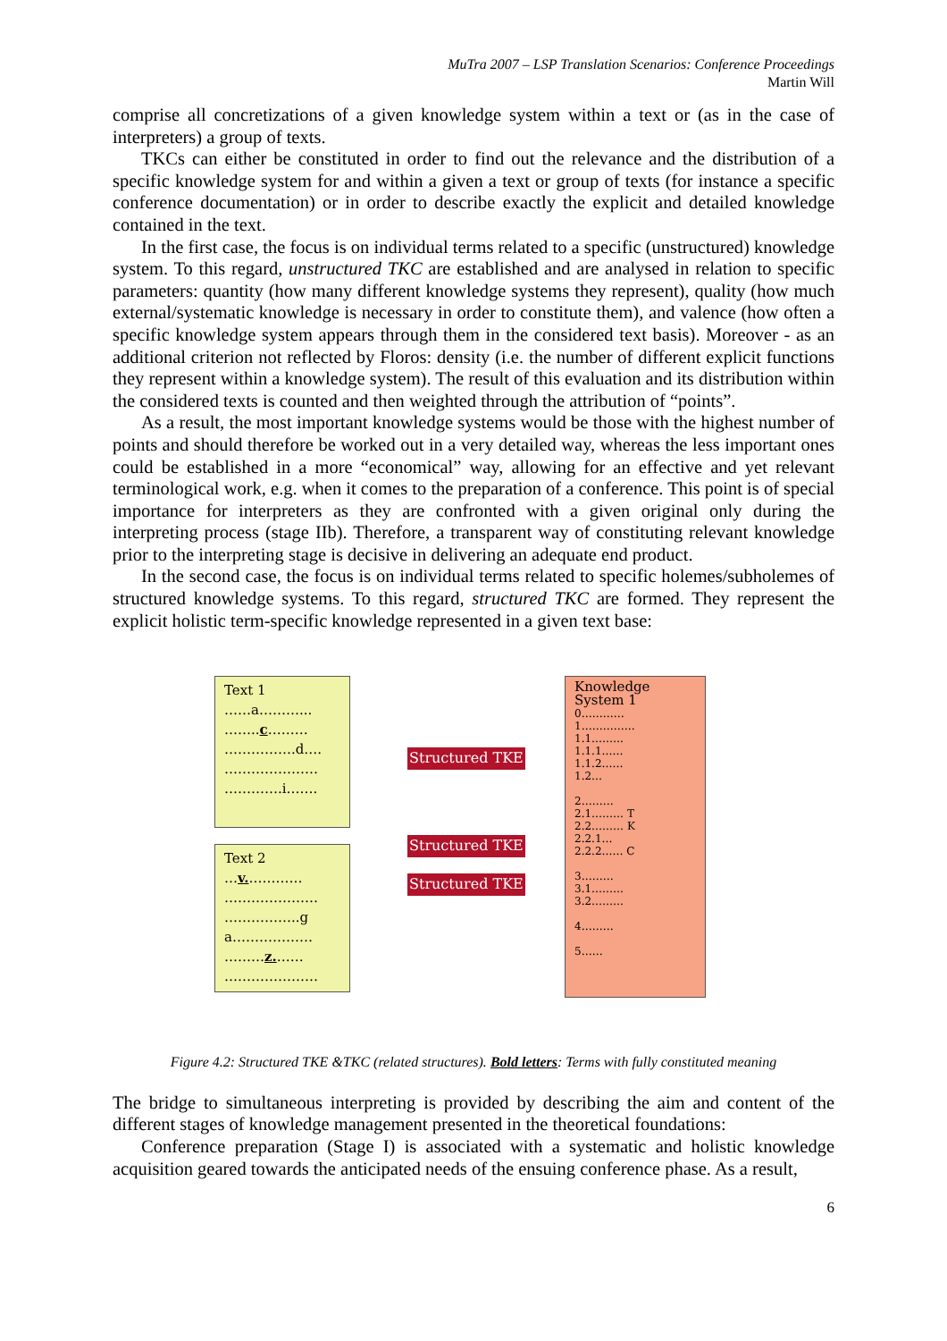MuTra 2007 – LSP Translation Scenarios: Conference Proceedings
Martin Will
comprise all concretizations of a given knowledge system within a text or (as in the case of interpreters) a group of texts.
TKCs can either be constituted in order to find out the relevance and the distribution of a specific knowledge system for and within a given a text or group of texts (for instance a specific conference documentation) or in order to describe exactly the explicit and detailed knowledge contained in the text.
In the first case, the focus is on individual terms related to a specific (unstructured) knowledge system. To this regard, unstructured TKC are established and are analysed in relation to specific parameters: quantity (how many different knowledge systems they represent), quality (how much external/systematic knowledge is necessary in order to constitute them), and valence (how often a specific knowledge system appears through them in the considered text basis). Moreover - as an additional criterion not reflected by Floros: density (i.e. the number of different explicit functions they represent within a knowledge system). The result of this evaluation and its distribution within the considered texts is counted and then weighted through the attribution of “points”.
As a result, the most important knowledge systems would be those with the highest number of points and should therefore be worked out in a very detailed way, whereas the less important ones could be established in a more “economical” way, allowing for an effective and yet relevant terminological work, e.g. when it comes to the preparation of a conference. This point is of special importance for interpreters as they are confronted with a given original only during the interpreting process (stage IIb). Therefore, a transparent way of constituting relevant knowledge prior to the interpreting stage is decisive in delivering an adequate end product.
In the second case, the focus is on individual terms related to specific holemes/subholemes of structured knowledge systems. To this regard, structured TKC are formed. They represent the explicit holistic term-specific knowledge represented in a given text base:
Text 1
……a………...
……..c………
…………….d….
…………………
………….i…….
Text 2
…v.…………
…………………
……………..g
a………………
………z.……
…………………
Structured TKE
Structured TKE
Structured TKE
Knowledge System 1
0…………
1……………
1.1………
1.1.1……
1.1.2……
1.2…
2………
2.1……… T
2.2……… K
2.2.1…
2.2.2…… C
3………
3.1………
3.2………
4………
5……
Figure 4.2: Structured TKE &TKC (related structures). Bold letters: Terms with fully constituted meaning
The bridge to simultaneous interpreting is provided by describing the aim and content of the different stages of knowledge management presented in the theoretical foundations:
Conference preparation (Stage I) is associated with a systematic and holistic knowledge acquisition geared towards the anticipated needs of the ensuing conference phase. As a result,
6